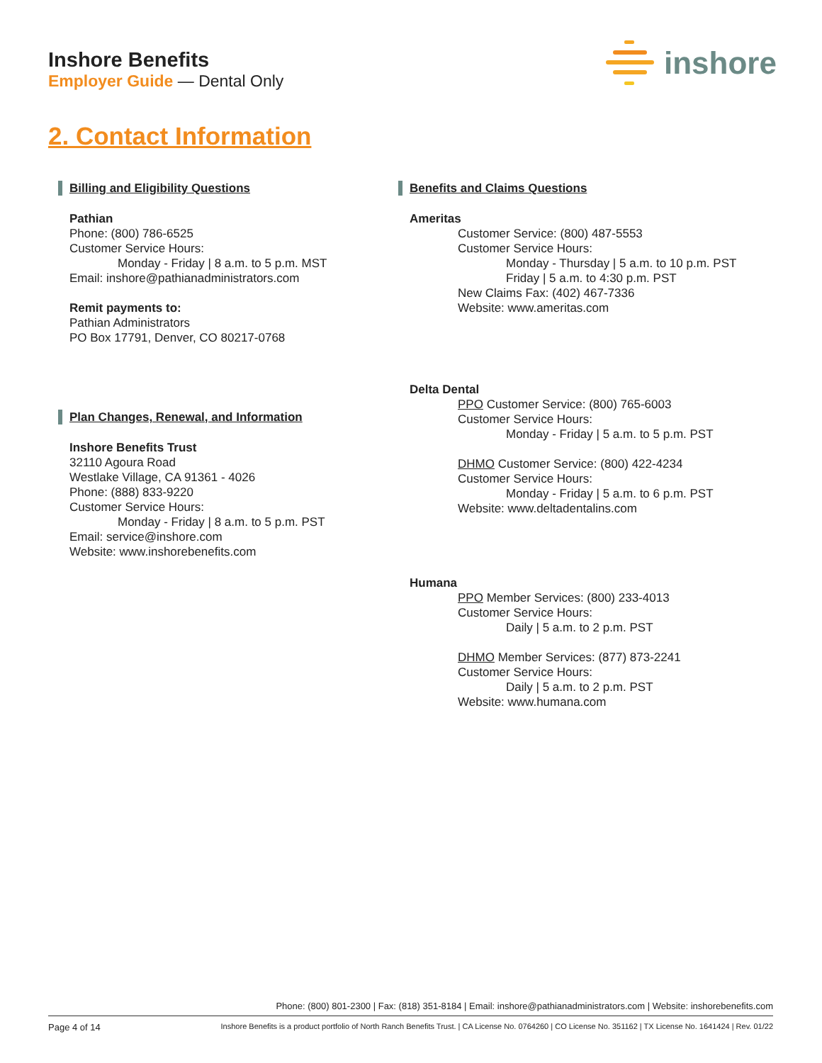Inshore Benefits
Employer Guide — Dental Only
inshore
2. Contact Information
Billing and Eligibility Questions
Pathian
Phone: (800) 786-6525
Customer Service Hours:
Monday - Friday | 8 a.m. to 5 p.m. MST
Email: inshore@pathianadministrators.com
Remit payments to:
Pathian Administrators
PO Box 17791, Denver, CO 80217-0768
Plan Changes, Renewal, and Information
Inshore Benefits Trust
32110 Agoura Road
Westlake Village, CA 91361 - 4026
Phone: (888) 833-9220
Customer Service Hours:
Monday - Friday | 8 a.m. to 5 p.m. PST
Email: service@inshore.com
Website: www.inshorebenefits.com
Benefits and Claims Questions
Ameritas
Customer Service: (800) 487-5553
Customer Service Hours:
Monday - Thursday | 5 a.m. to 10 p.m. PST
Friday | 5 a.m. to 4:30 p.m. PST
New Claims Fax: (402) 467-7336
Website: www.ameritas.com
Delta Dental
PPO Customer Service: (800) 765-6003
Customer Service Hours:
Monday - Friday | 5 a.m. to 5 p.m. PST
DHMO Customer Service: (800) 422-4234
Customer Service Hours:
Monday - Friday | 5 a.m. to 6 p.m. PST
Website: www.deltadentalins.com
Humana
PPO Member Services: (800) 233-4013
Customer Service Hours:
Daily | 5 a.m. to 2 p.m. PST
DHMO Member Services: (877) 873-2241
Customer Service Hours:
Daily | 5 a.m. to 2 p.m. PST
Website: www.humana.com
Phone: (800) 801-2300 | Fax: (818) 351-8184 | Email: inshore@pathianadministrators.com | Website: inshorebenefits.com
Page 4 of 14 Inshore Benefits is a product portfolio of North Ranch Benefits Trust. | CA License No. 0764260 | CO License No. 351162 | TX License No. 1641424 | Rev. 01/22